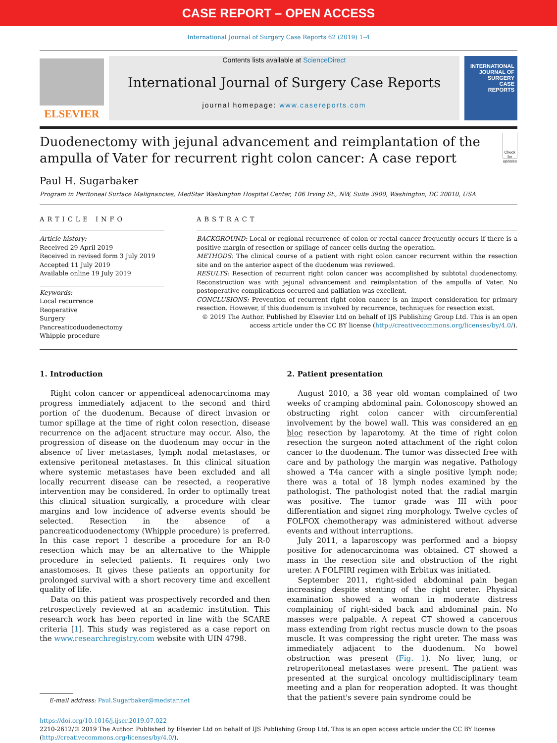CASE REPORT – OPEN ACCESS
International Journal of Surgery Case Reports 62 (2019) 1–4
ELSEVIER
Contents lists available at ScienceDirect
International Journal of Surgery Case Reports
journal homepage: www.casereports.com
INTERNATIONAL JOURNAL OF
SURGERY
CASE
REPORTS
Duodenectomy with jejunal advancement and reimplantation of the ampulla of Vater for recurrent right colon cancer: A case report
Check for updates
Paul H. Sugarbaker
Program in Peritoneal Surface Malignancies, MedStar Washington Hospital Center, 106 Irving St., NW, Suite 3900, Washington, DC 20010, USA
ARTICLE INFO
Article history:
Received 29 April 2019
Received in revised form 3 July 2019
Accepted 11 July 2019
Available online 19 July 2019
Keywords:
Local recurrence
Reoperative
Surgery
Pancreaticoduodenectomy
Whipple procedure
ABSTRACT
BACKGROUND: Local or regional recurrence of colon or rectal cancer frequently occurs if there is a positive margin of resection or spillage of cancer cells during the operation.
METHODS: The clinical course of a patient with right colon cancer recurrent within the resection site and on the anterior aspect of the duodenum was reviewed.
RESULTS: Resection of recurrent right colon cancer was accomplished by subtotal duodenectomy. Reconstruction was with jejunal advancement and reimplantation of the ampulla of Vater. No postoperative complications occurred and palliation was excellent.
CONCLUSIONS: Prevention of recurrent right colon cancer is an import consideration for primary resection. However, if this duodenum is involved by recurrence, techniques for resection exist.
© 2019 The Author. Published by Elsevier Ltd on behalf of IJS Publishing Group Ltd. This is an open access article under the CC BY license (http://creativecommons.org/licenses/by/4.0/).
1. Introduction
Right colon cancer or appendiceal adenocarcinoma may progress immediately adjacent to the second and third portion of the duodenum. Because of direct invasion or tumor spillage at the time of right colon resection, disease recurrence on the adjacent structure may occur. Also, the progression of disease on the duodenum may occur in the absence of liver metastases, lymph nodal metastases, or extensive peritoneal metastases. In this clinical situation where systemic metastases have been excluded and all locally recurrent disease can be resected, a reoperative intervention may be considered. In order to optimally treat this clinical situation surgically, a procedure with clear margins and low incidence of adverse events should be selected. Resection in the absence of a pancreaticoduodenectomy (Whipple procedure) is preferred. In this case report I describe a procedure for an R-0 resection which may be an alternative to the Whipple procedure in selected patients. It requires only two anastomoses. It gives these patients an opportunity for prolonged survival with a short recovery time and excellent quality of life.
Data on this patient was prospectively recorded and then retrospectively reviewed at an academic institution. This research work has been reported in line with the SCARE criteria [1]. This study was registered as a case report on the www.researchregistry.com website with UIN 4798.
E-mail address: Paul.Sugarbaker@medstar.net
2. Patient presentation
August 2010, a 38 year old woman complained of two weeks of cramping abdominal pain. Colonoscopy showed an obstructing right colon cancer with circumferential involvement by the bowel wall. This was considered an en bloc resection by laparotomy. At the time of right colon resection the surgeon noted attachment of the right colon cancer to the duodenum. The tumor was dissected free with care and by pathology the margin was negative. Pathology showed a T4a cancer with a single positive lymph node; there was a total of 18 lymph nodes examined by the pathologist. The pathologist noted that the radial margin was positive. The tumor grade was III with poor differentiation and signet ring morphology. Twelve cycles of FOLFOX chemotherapy was administered without adverse events and without interruptions.
July 2011, a laparoscopy was performed and a biopsy positive for adenocarcinoma was obtained. CT showed a mass in the resection site and obstruction of the right ureter. A FOLFIRI regimen with Erbitux was initiated.
September 2011, right-sided abdominal pain began increasing despite stenting of the right ureter. Physical examination showed a woman in moderate distress complaining of right-sided back and abdominal pain. No masses were palpable. A repeat CT showed a cancerous mass extending from right rectus muscle down to the psoas muscle. It was compressing the right ureter. The mass was immediately adjacent to the duodenum. No bowel obstruction was present (Fig. 1). No liver, lung, or retroperitoneal metastases were present. The patient was presented at the surgical oncology multidisciplinary team meeting and a plan for reoperation adopted. It was thought that the patient's severe pain syndrome could be
https://doi.org/10.1016/j.ijscr.2019.07.022
2210-2612/© 2019 The Author. Published by Elsevier Ltd on behalf of IJS Publishing Group Ltd. This is an open access article under the CC BY license (http://creativecommons.org/licenses/by/4.0/).